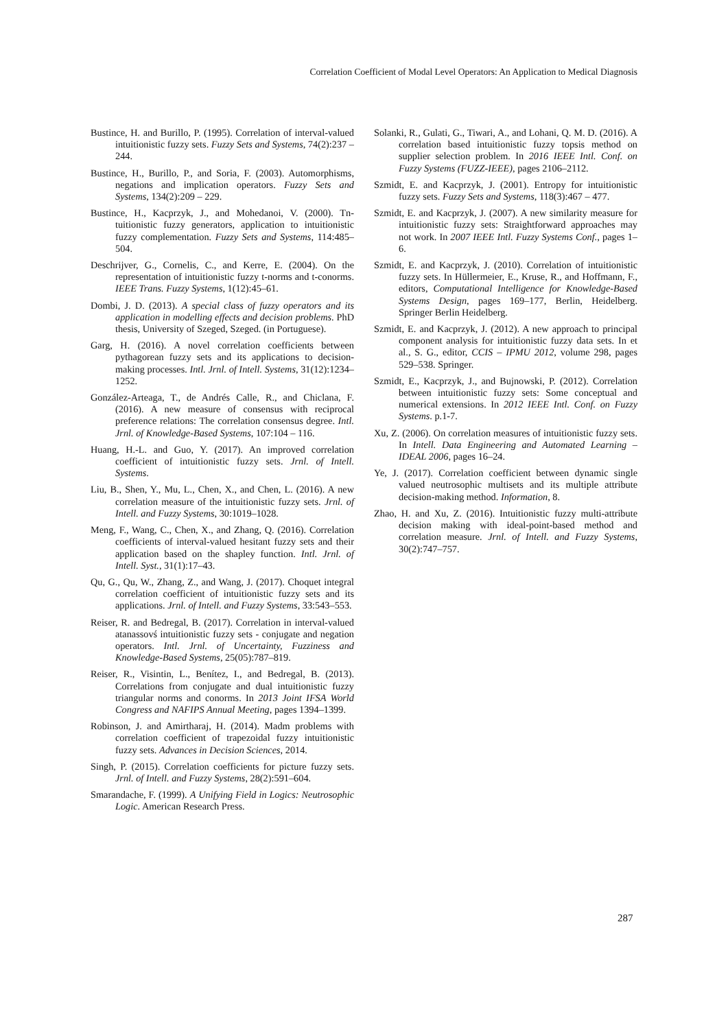Correlation Coefficient of Modal Level Operators: An Application to Medical Diagnosis
Bustince, H. and Burillo, P. (1995). Correlation of interval-valued intuitionistic fuzzy sets. Fuzzy Sets and Systems, 74(2):237 – 244.
Bustince, H., Burillo, P., and Soria, F. (2003). Automorphisms, negations and implication operators. Fuzzy Sets and Systems, 134(2):209 – 229.
Bustince, H., Kacprzyk, J., and Mohedanoi, V. (2000). Tn-tuitionistic fuzzy generators, application to intuitionistic fuzzy complementation. Fuzzy Sets and Systems, 114:485–504.
Deschrijver, G., Cornelis, C., and Kerre, E. (2004). On the representation of intuitionistic fuzzy t-norms and t-conorms. IEEE Trans. Fuzzy Systems, 1(12):45–61.
Dombi, J. D. (2013). A special class of fuzzy operators and its application in modelling effects and decision problems. PhD thesis, University of Szeged, Szeged. (in Portuguese).
Garg, H. (2016). A novel correlation coefficients between pythagorean fuzzy sets and its applications to decision-making processes. Intl. Jrnl. of Intell. Systems, 31(12):1234–1252.
González-Arteaga, T., de Andrés Calle, R., and Chiclana, F. (2016). A new measure of consensus with reciprocal preference relations: The correlation consensus degree. Intl. Jrnl. of Knowledge-Based Systems, 107:104 – 116.
Huang, H.-L. and Guo, Y. (2017). An improved correlation coefficient of intuitionistic fuzzy sets. Jrnl. of Intell. Systems.
Liu, B., Shen, Y., Mu, L., Chen, X., and Chen, L. (2016). A new correlation measure of the intuitionistic fuzzy sets. Jrnl. of Intell. and Fuzzy Systems, 30:1019–1028.
Meng, F., Wang, C., Chen, X., and Zhang, Q. (2016). Correlation coefficients of interval-valued hesitant fuzzy sets and their application based on the shapley function. Intl. Jrnl. of Intell. Syst., 31(1):17–43.
Qu, G., Qu, W., Zhang, Z., and Wang, J. (2017). Choquet integral correlation coefficient of intuitionistic fuzzy sets and its applications. Jrnl. of Intell. and Fuzzy Systems, 33:543–553.
Reiser, R. and Bedregal, B. (2017). Correlation in interval-valued atanassovś intuitionistic fuzzy sets - conjugate and negation operators. Intl. Jrnl. of Uncertainty, Fuzziness and Knowledge-Based Systems, 25(05):787–819.
Reiser, R., Visintin, L., Benítez, I., and Bedregal, B. (2013). Correlations from conjugate and dual intuitionistic fuzzy triangular norms and conorms. In 2013 Joint IFSA World Congress and NAFIPS Annual Meeting, pages 1394–1399.
Robinson, J. and Amirtharaj, H. (2014). Madm problems with correlation coefficient of trapezoidal fuzzy intuitionistic fuzzy sets. Advances in Decision Sciences, 2014.
Singh, P. (2015). Correlation coefficients for picture fuzzy sets. Jrnl. of Intell. and Fuzzy Systems, 28(2):591–604.
Smarandache, F. (1999). A Unifying Field in Logics: Neutrosophic Logic. American Research Press.
Solanki, R., Gulati, G., Tiwari, A., and Lohani, Q. M. D. (2016). A correlation based intuitionistic fuzzy topsis method on supplier selection problem. In 2016 IEEE Intl. Conf. on Fuzzy Systems (FUZZ-IEEE), pages 2106–2112.
Szmidt, E. and Kacprzyk, J. (2001). Entropy for intuitionistic fuzzy sets. Fuzzy Sets and Systems, 118(3):467 – 477.
Szmidt, E. and Kacprzyk, J. (2007). A new similarity measure for intuitionistic fuzzy sets: Straightforward approaches may not work. In 2007 IEEE Intl. Fuzzy Systems Conf., pages 1–6.
Szmidt, E. and Kacprzyk, J. (2010). Correlation of intuitionistic fuzzy sets. In Hüllermeier, E., Kruse, R., and Hoffmann, F., editors, Computational Intelligence for Knowledge-Based Systems Design, pages 169–177, Berlin, Heidelberg. Springer Berlin Heidelberg.
Szmidt, E. and Kacprzyk, J. (2012). A new approach to principal component analysis for intuitionistic fuzzy data sets. In et al., S. G., editor, CCIS – IPMU 2012, volume 298, pages 529–538. Springer.
Szmidt, E., Kacprzyk, J., and Bujnowski, P. (2012). Correlation between intuitionistic fuzzy sets: Some conceptual and numerical extensions. In 2012 IEEE Intl. Conf. on Fuzzy Systems. p.1-7.
Xu, Z. (2006). On correlation measures of intuitionistic fuzzy sets. In Intell. Data Engineering and Automated Learning – IDEAL 2006, pages 16–24.
Ye, J. (2017). Correlation coefficient between dynamic single valued neutrosophic multisets and its multiple attribute decision-making method. Information, 8.
Zhao, H. and Xu, Z. (2016). Intuitionistic fuzzy multi-attribute decision making with ideal-point-based method and correlation measure. Jrnl. of Intell. and Fuzzy Systems, 30(2):747–757.
287